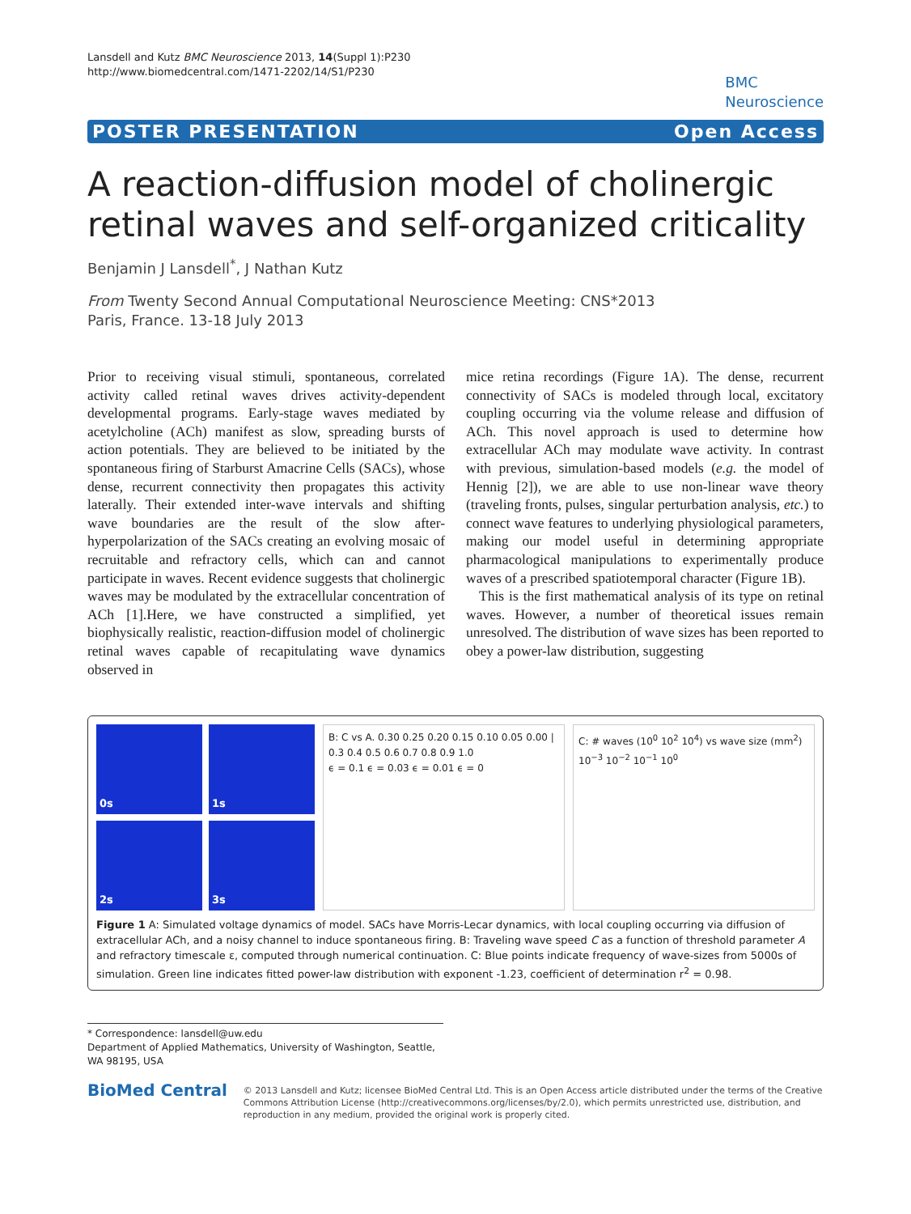Lansdell and Kutz BMC Neuroscience 2013, 14(Suppl 1):P230
http://www.biomedcentral.com/1471-2202/14/S1/P230
BMC
Neuroscience
POSTER PRESENTATION Open Access
A reaction-diffusion model of cholinergic retinal waves and self-organized criticality
Benjamin J Lansdell<sup>*</sup>, J Nathan Kutz
From Twenty Second Annual Computational Neuroscience Meeting: CNS*2013
Paris, France. 13-18 July 2013
Prior to receiving visual stimuli, spontaneous, correlated activity called retinal waves drives activity-dependent developmental programs. Early-stage waves mediated by acetylcholine (ACh) manifest as slow, spreading bursts of action potentials. They are believed to be initiated by the spontaneous firing of Starburst Amacrine Cells (SACs), whose dense, recurrent connectivity then propagates this activity laterally. Their extended inter-wave intervals and shifting wave boundaries are the result of the slow after-hyperpolarization of the SACs creating an evolving mosaic of recruitable and refractory cells, which can and cannot participate in waves. Recent evidence suggests that cholinergic waves may be modulated by the extracellular concentration of ACh [1].Here, we have constructed a simplified, yet biophysically realistic, reaction-diffusion model of cholinergic retinal waves capable of recapitulating wave dynamics observed in
mice retina recordings (Figure 1A). The dense, recurrent connectivity of SACs is modeled through local, excitatory coupling occurring via the volume release and diffusion of ACh. This novel approach is used to determine how extracellular ACh may modulate wave activity. In contrast with previous, simulation-based models (e.g. the model of Hennig [2]), we are able to use non-linear wave theory (traveling fronts, pulses, singular perturbation analysis, etc.) to connect wave features to underlying physiological parameters, making our model useful in determining appropriate pharmacological manipulations to experimentally produce waves of a prescribed spatiotemporal character (Figure 1B).
This is the first mathematical analysis of its type on retinal waves. However, a number of theoretical issues remain unresolved. The distribution of wave sizes has been reported to obey a power-law distribution, suggesting
0s
1s
2s
3s
B: C vs A. 0.30 0.25 0.20 0.15 0.10 0.05 0.00 | 0.3 0.4 0.5 0.6 0.7 0.8 0.9 1.0
ϵ = 0.1 ϵ = 0.03 ϵ = 0.01 ϵ = 0
C: # waves (10<sup>0</sup> 10<sup>2</sup> 10<sup>4</sup>) vs wave size (mm<sup>2</sup>) 10<sup>−3</sup> 10<sup>−2</sup> 10<sup>−1</sup> 10<sup>0</sup>
Figure 1 A: Simulated voltage dynamics of model. SACs have Morris-Lecar dynamics, with local coupling occurring via diffusion of extracellular ACh, and a noisy channel to induce spontaneous firing. B: Traveling wave speed C as a function of threshold parameter A and refractory timescale ε, computed through numerical continuation. C: Blue points indicate frequency of wave-sizes from 5000s of simulation. Green line indicates fitted power-law distribution with exponent -1.23, coefficient of determination r<sup>2</sup> = 0.98.
* Correspondence: lansdell@uw.edu
Department of Applied Mathematics, University of Washington, Seattle, WA 98195, USA
BioMed Central
© 2013 Lansdell and Kutz; licensee BioMed Central Ltd. This is an Open Access article distributed under the terms of the Creative Commons Attribution License (http://creativecommons.org/licenses/by/2.0), which permits unrestricted use, distribution, and reproduction in any medium, provided the original work is properly cited.